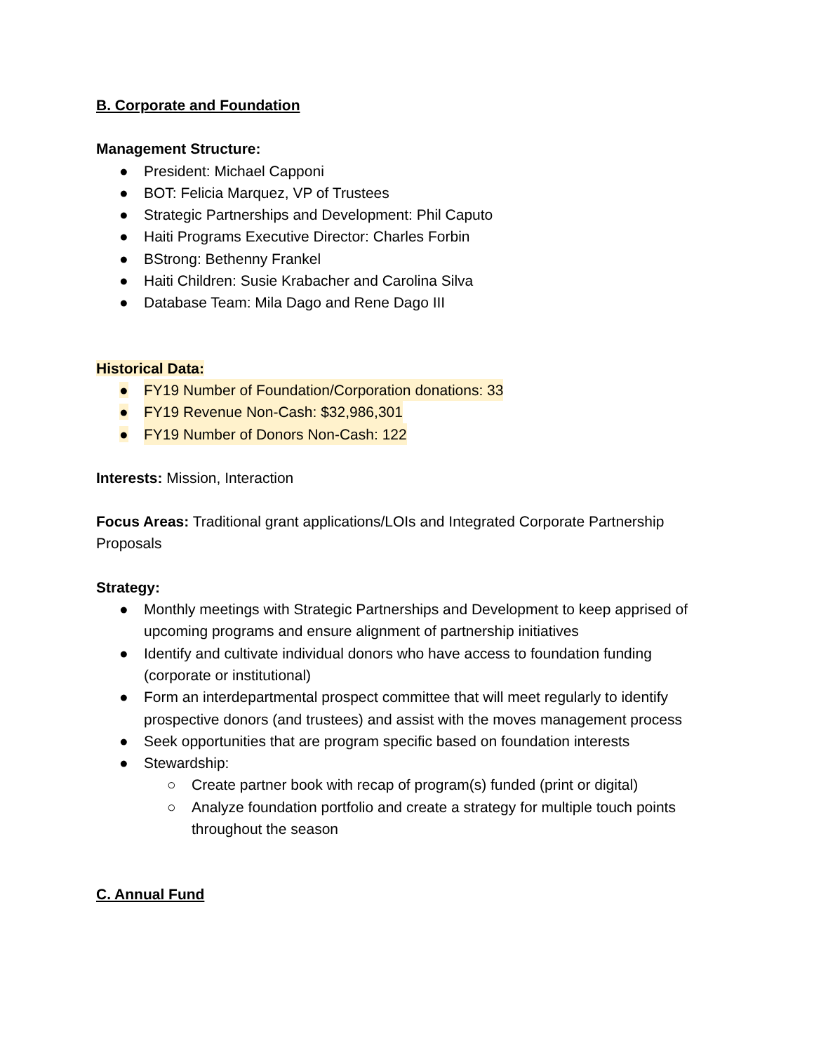B. Corporate and Foundation
Management Structure:
● President: Michael Capponi
● BOT: Felicia Marquez, VP of Trustees
● Strategic Partnerships and Development: Phil Caputo
● Haiti Programs Executive Director: Charles Forbin
● BStrong: Bethenny Frankel
● Haiti Children: Susie Krabacher and Carolina Silva
● Database Team: Mila Dago and Rene Dago III
Historical Data:
● FY19 Number of Foundation/Corporation donations: 33
● FY19 Revenue Non-Cash: $32,986,301
● FY19 Number of Donors Non-Cash: 122
Interests: Mission, Interaction
Focus Areas: Traditional grant applications/LOIs and Integrated Corporate Partnership Proposals
Strategy:
● Monthly meetings with Strategic Partnerships and Development to keep apprised of upcoming programs and ensure alignment of partnership initiatives
● Identify and cultivate individual donors who have access to foundation funding (corporate or institutional)
● Form an interdepartmental prospect committee that will meet regularly to identify prospective donors (and trustees) and assist with the moves management process
● Seek opportunities that are program specific based on foundation interests
● Stewardship:
○ Create partner book with recap of program(s) funded (print or digital)
○ Analyze foundation portfolio and create a strategy for multiple touch points throughout the season
C. Annual Fund